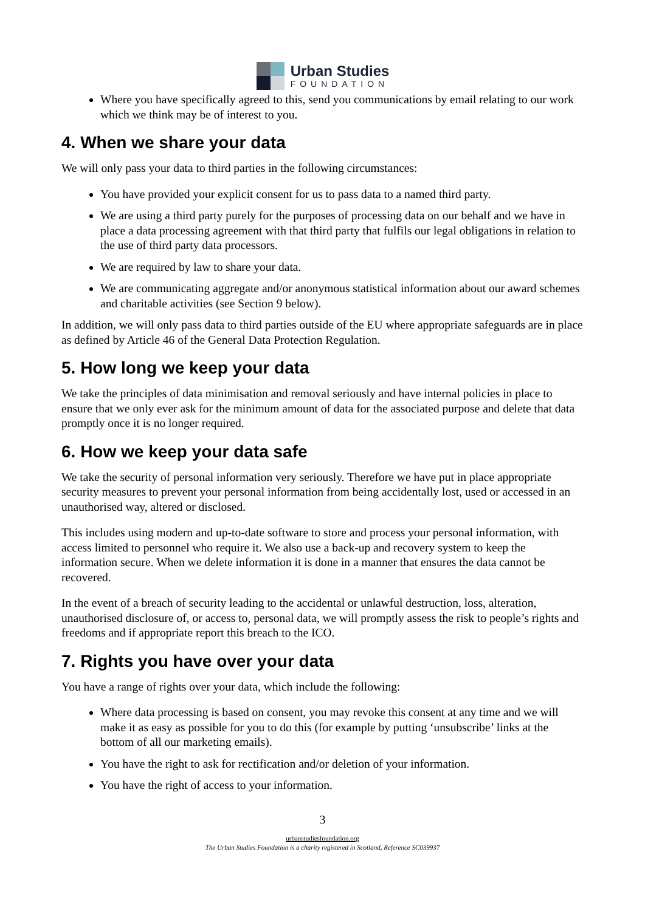Urban Studies
FOUNDATION
Where you have specifically agreed to this, send you communications by email relating to our work which we think may be of interest to you.
4. When we share your data
We will only pass your data to third parties in the following circumstances:
You have provided your explicit consent for us to pass data to a named third party.
We are using a third party purely for the purposes of processing data on our behalf and we have in place a data processing agreement with that third party that fulfils our legal obligations in relation to the use of third party data processors.
We are required by law to share your data.
We are communicating aggregate and/or anonymous statistical information about our award schemes and charitable activities (see Section 9 below).
In addition, we will only pass data to third parties outside of the EU where appropriate safeguards are in place as defined by Article 46 of the General Data Protection Regulation.
5. How long we keep your data
We take the principles of data minimisation and removal seriously and have internal policies in place to ensure that we only ever ask for the minimum amount of data for the associated purpose and delete that data promptly once it is no longer required.
6. How we keep your data safe
We take the security of personal information very seriously. Therefore we have put in place appropriate security measures to prevent your personal information from being accidentally lost, used or accessed in an unauthorised way, altered or disclosed.
This includes using modern and up-to-date software to store and process your personal information, with access limited to personnel who require it. We also use a back-up and recovery system to keep the information secure. When we delete information it is done in a manner that ensures the data cannot be recovered.
In the event of a breach of security leading to the accidental or unlawful destruction, loss, alteration, unauthorised disclosure of, or access to, personal data, we will promptly assess the risk to people’s rights and freedoms and if appropriate report this breach to the ICO.
7. Rights you have over your data
You have a range of rights over your data, which include the following:
Where data processing is based on consent, you may revoke this consent at any time and we will make it as easy as possible for you to do this (for example by putting ‘unsubscribe’ links at the bottom of all our marketing emails).
You have the right to ask for rectification and/or deletion of your information.
You have the right of access to your information.
3
urbanstudiesfoundation.org
The Urban Studies Foundation is a charity registered in Scotland, Reference SC039937